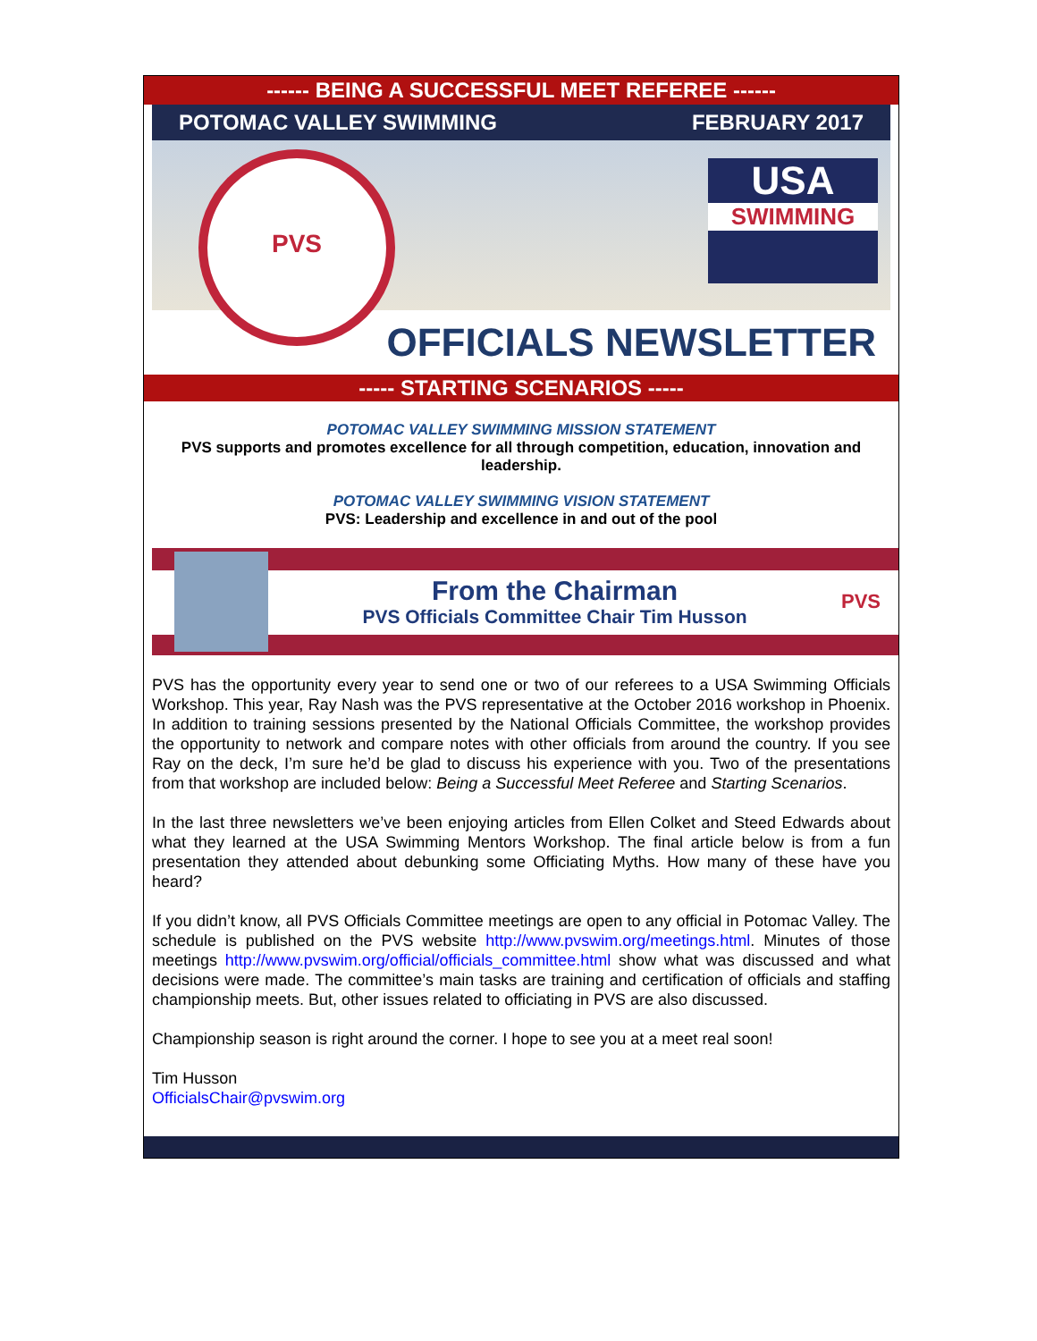------ BEING A SUCCESSFUL MEET REFEREE ------
POTOMAC VALLEY SWIMMING FEBRUARY 2017
PVS
USA
SWIMMING
OFFICIALS NEWSLETTER
----- STARTING SCENARIOS -----
POTOMAC VALLEY SWIMMING MISSION STATEMENT
PVS supports and promotes excellence for all through competition, education, innovation and leadership.
POTOMAC VALLEY SWIMMING VISION STATEMENT
PVS: Leadership and excellence in and out of the pool
From the Chairman
PVS Officials Committee Chair Tim Husson
PVS
PVS has the opportunity every year to send one or two of our referees to a USA Swimming Officials Workshop. This year, Ray Nash was the PVS representative at the October 2016 workshop in Phoenix. In addition to training sessions presented by the National Officials Committee, the workshop provides the opportunity to network and compare notes with other officials from around the country. If you see Ray on the deck, I’m sure he’d be glad to discuss his experience with you. Two of the presentations from that workshop are included below: Being a Successful Meet Referee and Starting Scenarios.
In the last three newsletters we’ve been enjoying articles from Ellen Colket and Steed Edwards about what they learned at the USA Swimming Mentors Workshop. The final article below is from a fun presentation they attended about debunking some Officiating Myths. How many of these have you heard?
If you didn’t know, all PVS Officials Committee meetings are open to any official in Potomac Valley. The schedule is published on the PVS website http://www.pvswim.org/meetings.html. Minutes of those meetings http://www.pvswim.org/official/officials_committee.html show what was discussed and what decisions were made. The committee’s main tasks are training and certification of officials and staffing championship meets. But, other issues related to officiating in PVS are also discussed.
Championship season is right around the corner. I hope to see you at a meet real soon!
Tim Husson
OfficialsChair@pvswim.org